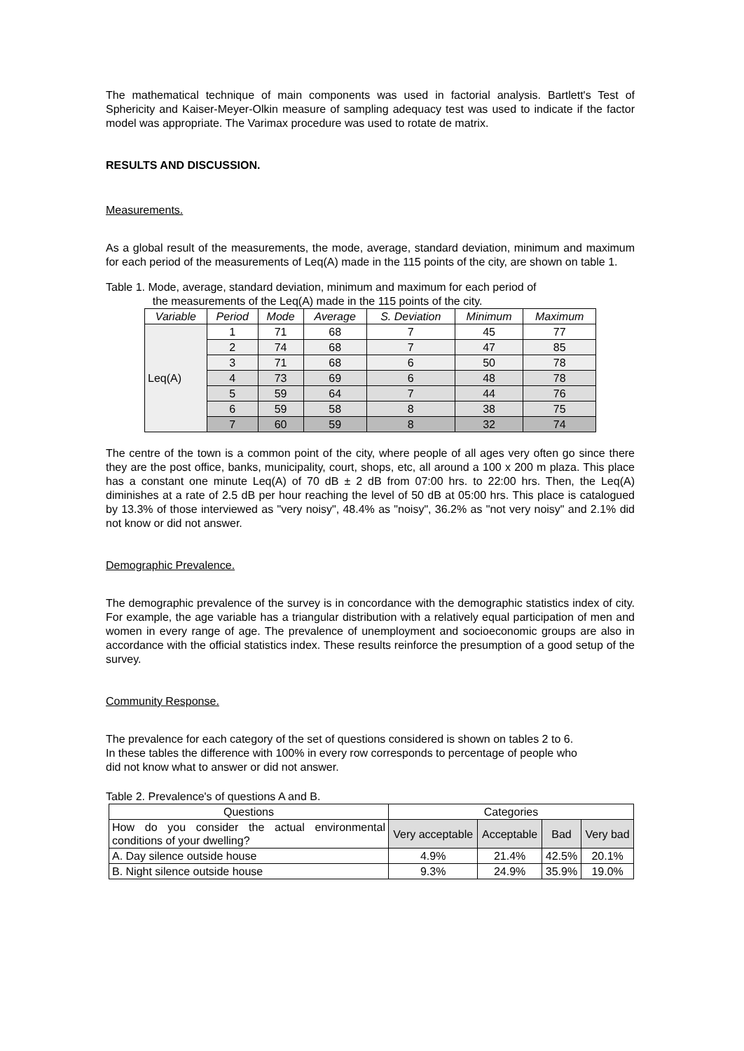The mathematical technique of main components was used in factorial analysis. Bartlett's Test of Sphericity and Kaiser-Meyer-Olkin measure of sampling adequacy test was used to indicate if the factor model was appropriate. The Varimax procedure was used to rotate de matrix.
RESULTS AND DISCUSSION.
Measurements.
As a global result of the measurements, the mode, average, standard deviation, minimum and maximum for each period of the measurements of Leq(A) made in the 115 points of the city, are shown on table 1.
Table 1. Mode, average, standard deviation, minimum and maximum for each period of
the measurements of the Leq(A) made in the 115 points of the city.
| Variable | Period | Mode | Average | S. Deviation | Minimum | Maximum |
| --- | --- | --- | --- | --- | --- | --- |
| Leq(A) | 1 | 71 | 68 | 7 | 45 | 77 |
| | 2 | 74 | 68 | 7 | 47 | 85 |
| | 3 | 71 | 68 | 6 | 50 | 78 |
| | 4 | 73 | 69 | 6 | 48 | 78 |
| | 5 | 59 | 64 | 7 | 44 | 76 |
| | 6 | 59 | 58 | 8 | 38 | 75 |
| | 7 | 60 | 59 | 8 | 32 | 74 |
The centre of the town is a common point of the city, where people of all ages very often go since there they are the post office, banks, municipality, court, shops, etc, all around a 100 x 200 m plaza. This place has a constant one minute Leq(A) of 70 dB ± 2 dB from 07:00 hrs. to 22:00 hrs. Then, the Leq(A) diminishes at a rate of 2.5 dB per hour reaching the level of 50 dB at 05:00 hrs. This place is catalogued by 13.3% of those interviewed as "very noisy", 48.4% as "noisy", 36.2% as "not very noisy" and 2.1% did not know or did not answer.
Demographic Prevalence.
The demographic prevalence of the survey is in concordance with the demographic statistics index of city. For example, the age variable has a triangular distribution with a relatively equal participation of men and women in every range of age. The prevalence of unemployment and socioeconomic groups are also in accordance with the official statistics index. These results reinforce the presumption of a good setup of the survey.
Community Response.
The prevalence for each category of the set of questions considered is shown on tables 2 to 6.
In these tables the difference with 100% in every row corresponds to percentage of people who
did not know what to answer or did not answer.
Table 2. Prevalence's of questions A and B.
| Questions | Categories | | | |
| --- | --- | --- | --- | --- |
| How do you consider the actual environmental conditions of your dwelling? | Very acceptable | Acceptable | Bad | Very bad |
| A. Day silence outside house | 4.9% | 21.4% | 42.5% | 20.1% |
| B. Night silence outside house | 9.3% | 24.9% | 35.9% | 19.0% |